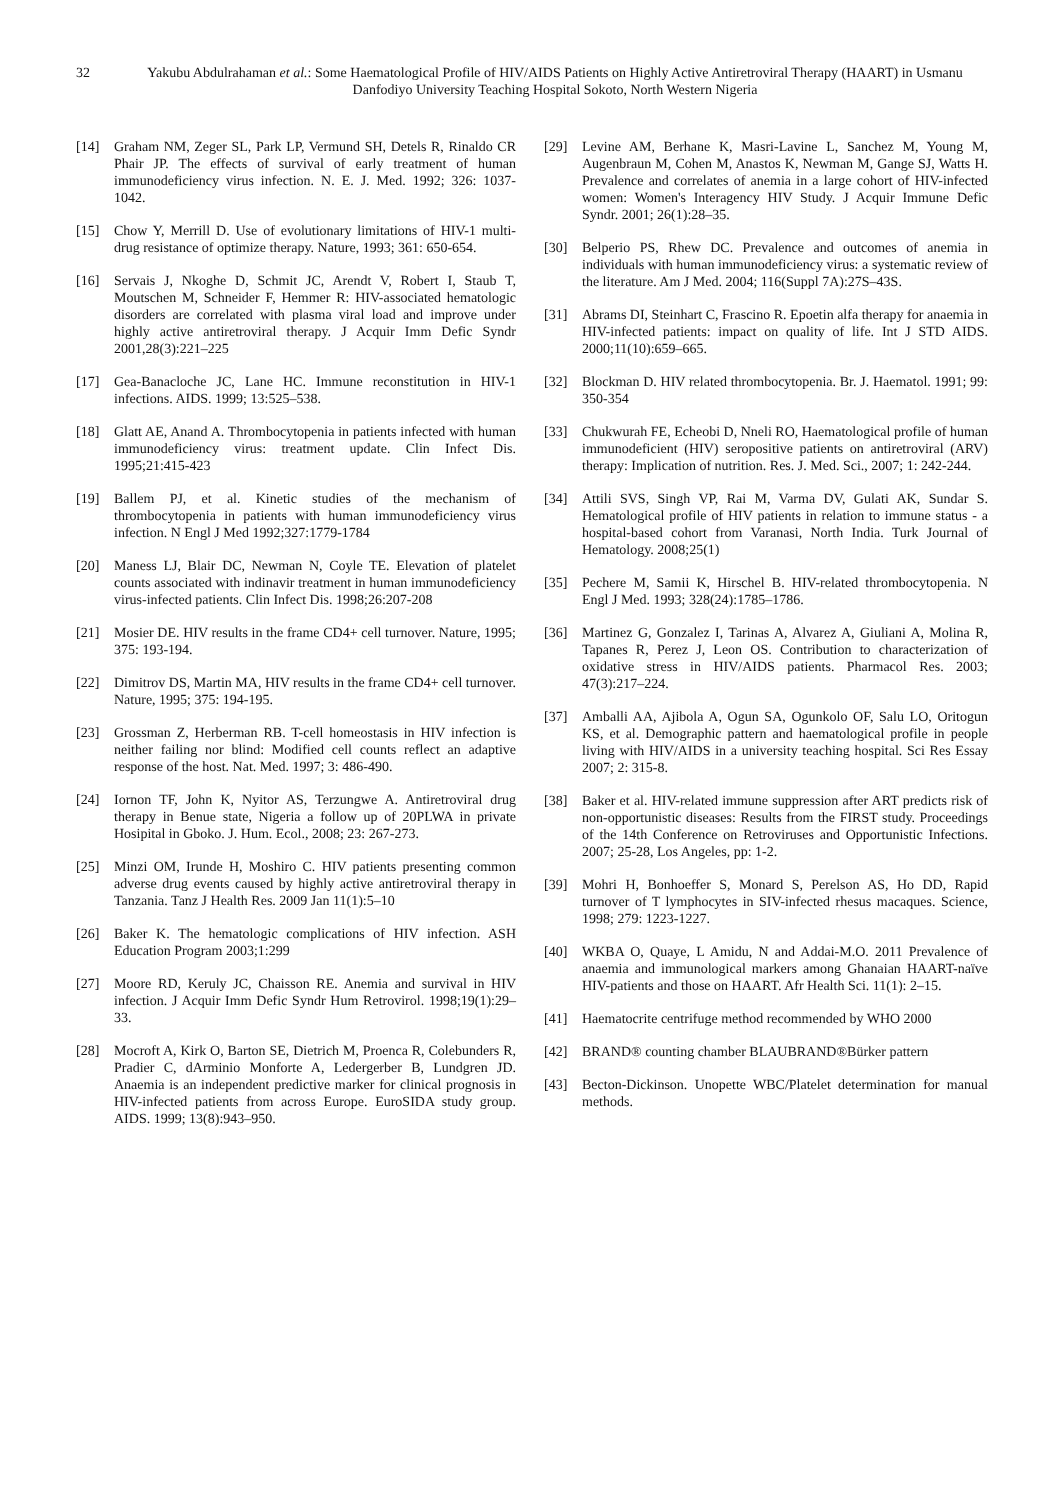32 Yakubu Abdulrahaman et al.: Some Haematological Profile of HIV/AIDS Patients on Highly Active Antiretroviral Therapy (HAART) in Usmanu Danfodiyo University Teaching Hospital Sokoto, North Western Nigeria
[14] Graham NM, Zeger SL, Park LP, Vermund SH, Detels R, Rinaldo CR Phair JP. The effects of survival of early treatment of human immunodeficiency virus infection. N. E. J. Med. 1992; 326: 1037-1042.
[15] Chow Y, Merrill D. Use of evolutionary limitations of HIV-1 multi-drug resistance of optimize therapy. Nature, 1993; 361: 650-654.
[16] Servais J, Nkoghe D, Schmit JC, Arendt V, Robert I, Staub T, Moutschen M, Schneider F, Hemmer R: HIV-associated hematologic disorders are correlated with plasma viral load and improve under highly active antiretroviral therapy. J Acquir Imm Defic Syndr 2001,28(3):221–225
[17] Gea-Banacloche JC, Lane HC. Immune reconstitution in HIV-1 infections. AIDS. 1999; 13:525–538.
[18] Glatt AE, Anand A. Thrombocytopenia in patients infected with human immunodeficiency virus: treatment update. Clin Infect Dis. 1995;21:415-423
[19] Ballem PJ, et al. Kinetic studies of the mechanism of thrombocytopenia in patients with human immunodeficiency virus infection. N Engl J Med 1992;327:1779-1784
[20] Maness LJ, Blair DC, Newman N, Coyle TE. Elevation of platelet counts associated with indinavir treatment in human immunodeficiency virus-infected patients. Clin Infect Dis. 1998;26:207-208
[21] Mosier DE. HIV results in the frame CD4+ cell turnover. Nature, 1995; 375: 193-194.
[22] Dimitrov DS, Martin MA, HIV results in the frame CD4+ cell turnover. Nature, 1995; 375: 194-195.
[23] Grossman Z, Herberman RB. T-cell homeostasis in HIV infection is neither failing nor blind: Modified cell counts reflect an adaptive response of the host. Nat. Med. 1997; 3: 486-490.
[24] Iornon TF, John K, Nyitor AS, Terzungwe A. Antiretroviral drug therapy in Benue state, Nigeria a follow up of 20PLWA in private Hosipital in Gboko. J. Hum. Ecol., 2008; 23: 267-273.
[25] Minzi OM, Irunde H, Moshiro C. HIV patients presenting common adverse drug events caused by highly active antiretroviral therapy in Tanzania. Tanz J Health Res. 2009 Jan 11(1):5–10
[26] Baker K. The hematologic complications of HIV infection. ASH Education Program 2003;1:299
[27] Moore RD, Keruly JC, Chaisson RE. Anemia and survival in HIV infection. J Acquir Imm Defic Syndr Hum Retrovirol. 1998;19(1):29–33.
[28] Mocroft A, Kirk O, Barton SE, Dietrich M, Proenca R, Colebunders R, Pradier C, dArminio Monforte A, Ledergerber B, Lundgren JD. Anaemia is an independent predictive marker for clinical prognosis in HIV-infected patients from across Europe. EuroSIDA study group. AIDS. 1999; 13(8):943–950.
[29] Levine AM, Berhane K, Masri-Lavine L, Sanchez M, Young M, Augenbraun M, Cohen M, Anastos K, Newman M, Gange SJ, Watts H. Prevalence and correlates of anemia in a large cohort of HIV-infected women: Women's Interagency HIV Study. J Acquir Immune Defic Syndr. 2001; 26(1):28–35.
[30] Belperio PS, Rhew DC. Prevalence and outcomes of anemia in individuals with human immunodeficiency virus: a systematic review of the literature. Am J Med. 2004; 116(Suppl 7A):27S–43S.
[31] Abrams DI, Steinhart C, Frascino R. Epoetin alfa therapy for anaemia in HIV-infected patients: impact on quality of life. Int J STD AIDS. 2000;11(10):659–665.
[32] Blockman D. HIV related thrombocytopenia. Br. J. Haematol. 1991; 99: 350-354
[33] Chukwurah FE, Echeobi D, Nneli RO, Haematological profile of human immunodeficient (HIV) seropositive patients on antiretroviral (ARV) therapy: Implication of nutrition. Res. J. Med. Sci., 2007; 1: 242-244.
[34] Attili SVS, Singh VP, Rai M, Varma DV, Gulati AK, Sundar S. Hematological profile of HIV patients in relation to immune status - a hospital-based cohort from Varanasi, North India. Turk Journal of Hematology. 2008;25(1)
[35] Pechere M, Samii K, Hirschel B. HIV-related thrombocytopenia. N Engl J Med. 1993; 328(24):1785–1786.
[36] Martinez G, Gonzalez I, Tarinas A, Alvarez A, Giuliani A, Molina R, Tapanes R, Perez J, Leon OS. Contribution to characterization of oxidative stress in HIV/AIDS patients. Pharmacol Res. 2003; 47(3):217–224.
[37] Amballi AA, Ajibola A, Ogun SA, Ogunkolo OF, Salu LO, Oritogun KS, et al. Demographic pattern and haematological profile in people living with HIV/AIDS in a university teaching hospital. Sci Res Essay 2007; 2: 315-8.
[38] Baker et al. HIV-related immune suppression after ART predicts risk of non-opportunistic diseases: Results from the FIRST study. Proceedings of the 14th Conference on Retroviruses and Opportunistic Infections. 2007; 25-28, Los Angeles, pp: 1-2.
[39] Mohri H, Bonhoeffer S, Monard S, Perelson AS, Ho DD, Rapid turnover of T lymphocytes in SIV-infected rhesus macaques. Science, 1998; 279: 1223-1227.
[40] WKBA O, Quaye, L Amidu, N and Addai-M.O. 2011 Prevalence of anaemia and immunological markers among Ghanaian HAART-naïve HIV-patients and those on HAART. Afr Health Sci. 11(1): 2–15.
[41] Haematocrite centrifuge method recommended by WHO 2000
[42] BRAND® counting chamber BLAUBRAND®Bürker pattern
[43] Becton-Dickinson. Unopette WBC/Platelet determination for manual methods.